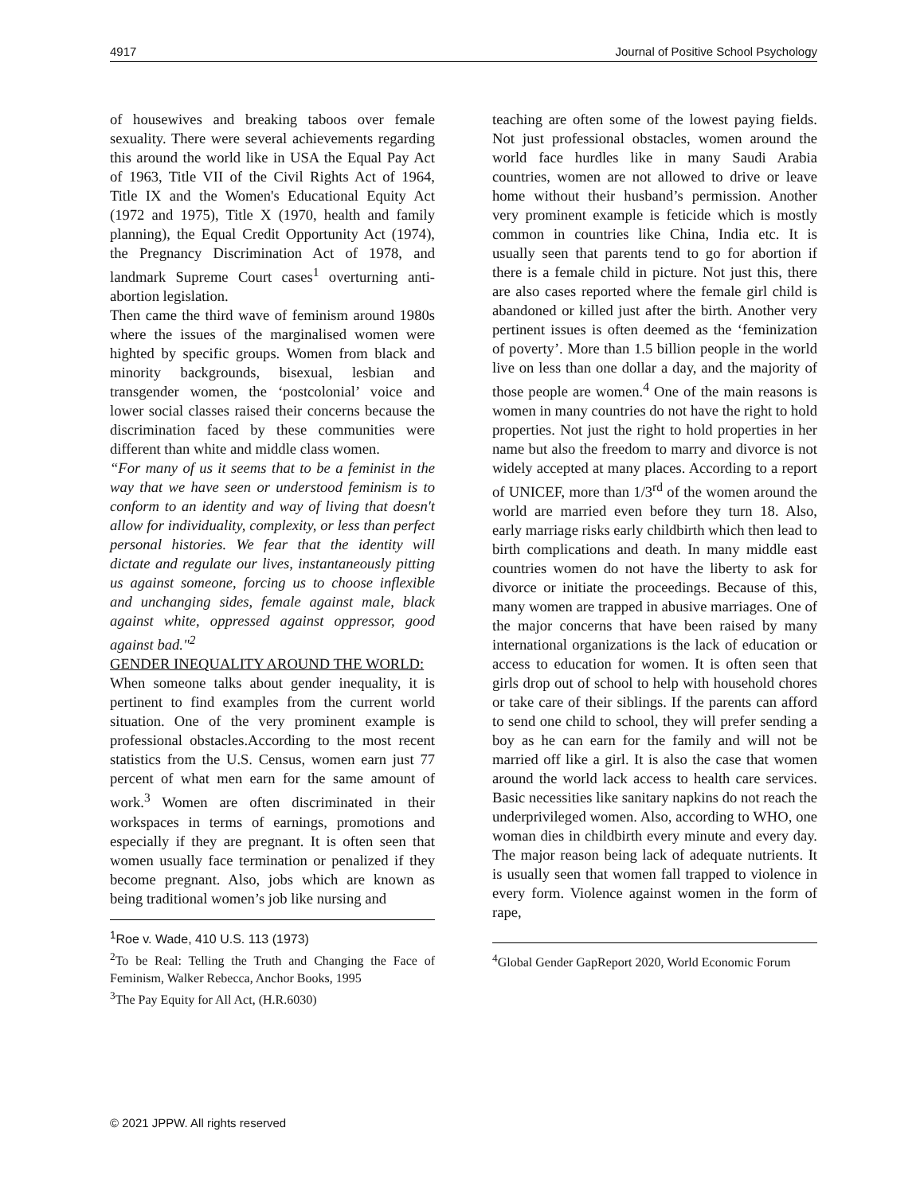4917 Journal of Positive School Psychology
of housewives and breaking taboos over female sexuality. There were several achievements regarding this around the world like in USA the Equal Pay Act of 1963, Title VII of the Civil Rights Act of 1964, Title IX and the Women's Educational Equity Act (1972 and 1975), Title X (1970, health and family planning), the Equal Credit Opportunity Act (1974), the Pregnancy Discrimination Act of 1978, and landmark Supreme Court cases<sup>1</sup> overturning anti-abortion legislation.
Then came the third wave of feminism around 1980s where the issues of the marginalised women were highted by specific groups. Women from black and minority backgrounds, bisexual, lesbian and transgender women, the ‘postcolonial’ voice and lower social classes raised their concerns because the discrimination faced by these communities were different than white and middle class women.
“For many of us it seems that to be a feminist in the way that we have seen or understood feminism is to conform to an identity and way of living that doesn't allow for individuality, complexity, or less than perfect personal histories. We fear that the identity will dictate and regulate our lives, instantaneously pitting us against someone, forcing us to choose inflexible and unchanging sides, female against male, black against white, oppressed against oppressor, good against bad."<sup>2</sup>
GENDER INEQUALITY AROUND THE WORLD:
When someone talks about gender inequality, it is pertinent to find examples from the current world situation. One of the very prominent example is professional obstacles.According to the most recent statistics from the U.S. Census, women earn just 77 percent of what men earn for the same amount of work.<sup>3</sup> Women are often discriminated in their workspaces in terms of earnings, promotions and especially if they are pregnant. It is often seen that women usually face termination or penalized if they become pregnant. Also, jobs which are known as being traditional women’s job like nursing and
<sup>1</sup> Roe v. Wade, 410 U.S. 113 (1973)
<sup>2</sup> To be Real: Telling the Truth and Changing the Face of Feminism, Walker Rebecca, Anchor Books, 1995
<sup>3</sup> The Pay Equity for All Act, (H.R.6030)
teaching are often some of the lowest paying fields. Not just professional obstacles, women around the world face hurdles like in many Saudi Arabia countries, women are not allowed to drive or leave home without their husband’s permission. Another very prominent example is feticide which is mostly common in countries like China, India etc. It is usually seen that parents tend to go for abortion if there is a female child in picture. Not just this, there are also cases reported where the female girl child is abandoned or killed just after the birth. Another very pertinent issues is often deemed as the ‘feminization of poverty’. More than 1.5 billion people in the world live on less than one dollar a day, and the majority of those people are women.<sup>4</sup> One of the main reasons is women in many countries do not have the right to hold properties. Not just the right to hold properties in her name but also the freedom to marry and divorce is not widely accepted at many places. According to a report of UNICEF, more than 1/3<sup>rd</sup> of the women around the world are married even before they turn 18. Also, early marriage risks early childbirth which then lead to birth complications and death. In many middle east countries women do not have the liberty to ask for divorce or initiate the proceedings. Because of this, many women are trapped in abusive marriages. One of the major concerns that have been raised by many international organizations is the lack of education or access to education for women. It is often seen that girls drop out of school to help with household chores or take care of their siblings. If the parents can afford to send one child to school, they will prefer sending a boy as he can earn for the family and will not be married off like a girl. It is also the case that women around the world lack access to health care services. Basic necessities like sanitary napkins do not reach the underprivileged women. Also, according to WHO, one woman dies in childbirth every minute and every day. The major reason being lack of adequate nutrients. It is usually seen that women fall trapped to violence in every form. Violence against women in the form of rape,
<sup>4</sup> Global Gender GapReport 2020, World Economic Forum
© 2021 JPPW. All rights reserved